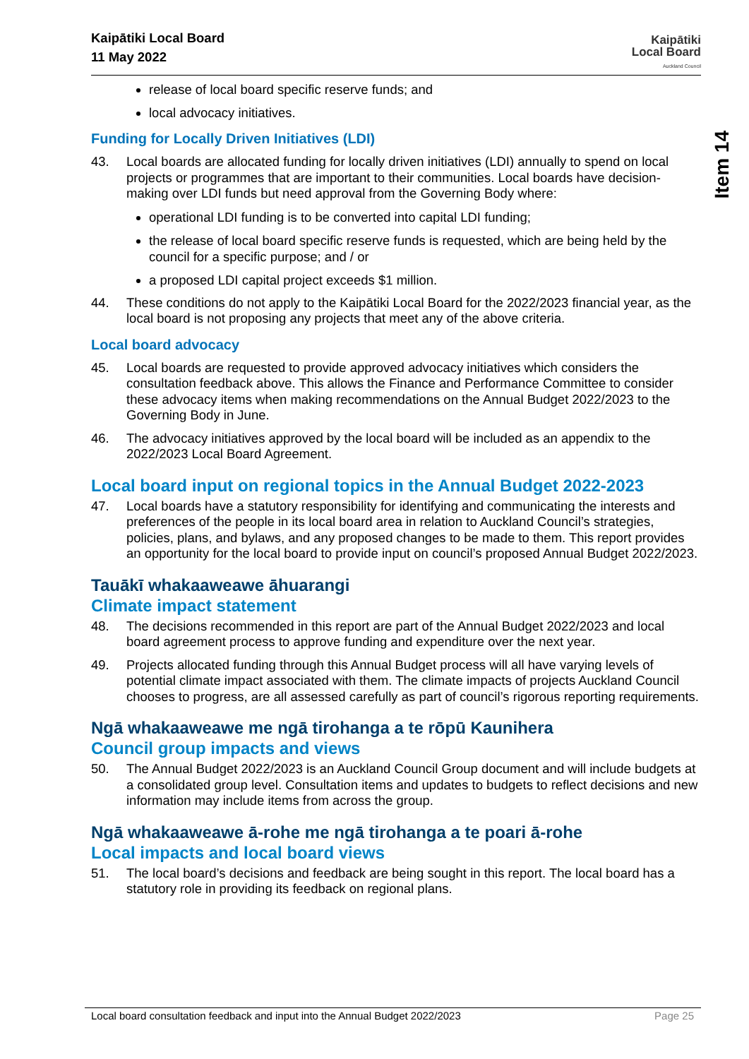Item 14
Kaipātiki Local Board
11 May 2022
Kaipātiki
Local Board
Auckland Council
release of local board specific reserve funds; and
local advocacy initiatives.
Funding for Locally Driven Initiatives (LDI)
43. Local boards are allocated funding for locally driven initiatives (LDI) annually to spend on local projects or programmes that are important to their communities. Local boards have decision-making over LDI funds but need approval from the Governing Body where:
operational LDI funding is to be converted into capital LDI funding;
the release of local board specific reserve funds is requested, which are being held by the council for a specific purpose; and / or
a proposed LDI capital project exceeds $1 million.
44. These conditions do not apply to the Kaipātiki Local Board for the 2022/2023 financial year, as the local board is not proposing any projects that meet any of the above criteria.
Local board advocacy
45. Local boards are requested to provide approved advocacy initiatives which considers the consultation feedback above. This allows the Finance and Performance Committee to consider these advocacy items when making recommendations on the Annual Budget 2022/2023 to the Governing Body in June.
46. The advocacy initiatives approved by the local board will be included as an appendix to the 2022/2023 Local Board Agreement.
Local board input on regional topics in the Annual Budget 2022-2023
47. Local boards have a statutory responsibility for identifying and communicating the interests and preferences of the people in its local board area in relation to Auckland Council’s strategies, policies, plans, and bylaws, and any proposed changes to be made to them. This report provides an opportunity for the local board to provide input on council’s proposed Annual Budget 2022/2023.
Tauākī whakaaweawe āhuarangi
Climate impact statement
48. The decisions recommended in this report are part of the Annual Budget 2022/2023 and local board agreement process to approve funding and expenditure over the next year.
49. Projects allocated funding through this Annual Budget process will all have varying levels of potential climate impact associated with them. The climate impacts of projects Auckland Council chooses to progress, are all assessed carefully as part of council’s rigorous reporting requirements.
Ngā whakaaweawe me ngā tirohanga a te rōpū Kaunihera
Council group impacts and views
50. The Annual Budget 2022/2023 is an Auckland Council Group document and will include budgets at a consolidated group level. Consultation items and updates to budgets to reflect decisions and new information may include items from across the group.
Ngā whakaaweawe ā-rohe me ngā tirohanga a te poari ā-rohe
Local impacts and local board views
51. The local board’s decisions and feedback are being sought in this report. The local board has a statutory role in providing its feedback on regional plans.
Local board consultation feedback and input into the Annual Budget 2022/2023 Page 25